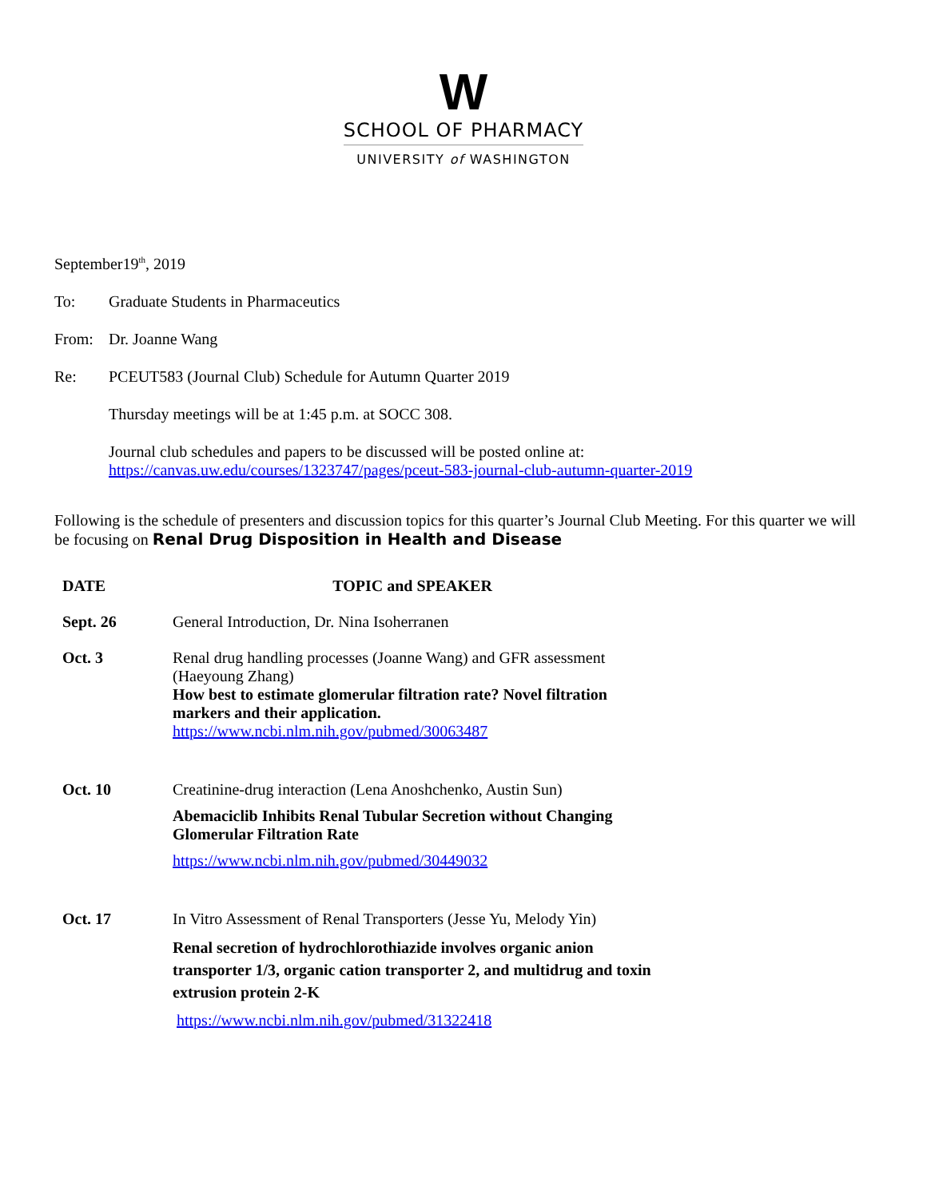W
SCHOOL OF PHARMACY
UNIVERSITY of WASHINGTON
September19<sup>th</sup>, 2019
To: Graduate Students in Pharmaceutics
From: Dr. Joanne Wang
Re: PCEUT583 (Journal Club) Schedule for Autumn Quarter 2019
Thursday meetings will be at 1:45 p.m. at SOCC 308.
Journal club schedules and papers to be discussed will be posted online at:
https://canvas.uw.edu/courses/1323747/pages/pceut-583-journal-club-autumn-quarter-2019
Following is the schedule of presenters and discussion topics for this quarter’s Journal Club Meeting. For this quarter we will be focusing on Renal Drug Disposition in Health and Disease
| DATE | TOPIC and SPEAKER |
| --- | --- |
| Sept. 26 | General Introduction, Dr. Nina Isoherranen |
| Oct. 3 | Renal drug handling processes (Joanne Wang) and GFR assessment (Haeyoung Zhang) How best to estimate glomerular filtration rate? Novel filtration markers and their application. https://www.ncbi.nlm.nih.gov/pubmed/30063487 |
| Oct. 10 | Creatinine-drug interaction (Lena Anoshchenko, Austin Sun) Abemaciclib Inhibits Renal Tubular Secretion without Changing Glomerular Filtration Rate https://www.ncbi.nlm.nih.gov/pubmed/30449032 |
| Oct. 17 | In Vitro Assessment of Renal Transporters (Jesse Yu, Melody Yin) Renal secretion of hydrochlorothiazide involves organic anion transporter 1/3, organic cation transporter 2, and multidrug and toxin extrusion protein 2-K https://www.ncbi.nlm.nih.gov/pubmed/31322418 |